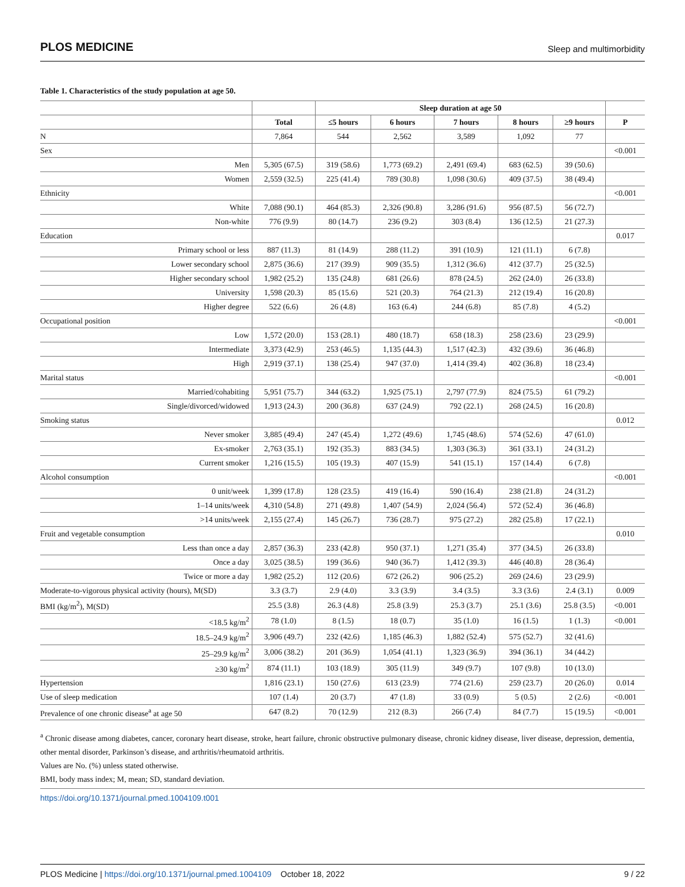PLOS MEDICINE Sleep and multimorbidity
Table 1. Characteristics of the study population at age 50.
| | | Sleep duration at age 50 | | | | | |
| --- | --- | --- | --- | --- | --- | --- | --- |
| | Total | ≤5 hours | 6 hours | 7 hours | 8 hours | ≥9 hours | P |
| N | 7,864 | 544 | 2,562 | 3,589 | 1,092 | 77 | |
| Sex | | | | | | | <0.001 |
| Men | 5,305 (67.5) | 319 (58.6) | 1,773 (69.2) | 2,491 (69.4) | 683 (62.5) | 39 (50.6) | |
| Women | 2,559 (32.5) | 225 (41.4) | 789 (30.8) | 1,098 (30.6) | 409 (37.5) | 38 (49.4) | |
| Ethnicity | | | | | | | <0.001 |
| White | 7,088 (90.1) | 464 (85.3) | 2,326 (90.8) | 3,286 (91.6) | 956 (87.5) | 56 (72.7) | |
| Non-white | 776 (9.9) | 80 (14.7) | 236 (9.2) | 303 (8.4) | 136 (12.5) | 21 (27.3) | |
| Education | | | | | | | 0.017 |
| Primary school or less | 887 (11.3) | 81 (14.9) | 288 (11.2) | 391 (10.9) | 121 (11.1) | 6 (7.8) | |
| Lower secondary school | 2,875 (36.6) | 217 (39.9) | 909 (35.5) | 1,312 (36.6) | 412 (37.7) | 25 (32.5) | |
| Higher secondary school | 1,982 (25.2) | 135 (24.8) | 681 (26.6) | 878 (24.5) | 262 (24.0) | 26 (33.8) | |
| University | 1,598 (20.3) | 85 (15.6) | 521 (20.3) | 764 (21.3) | 212 (19.4) | 16 (20.8) | |
| Higher degree | 522 (6.6) | 26 (4.8) | 163 (6.4) | 244 (6.8) | 85 (7.8) | 4 (5.2) | |
| Occupational position | | | | | | | <0.001 |
| Low | 1,572 (20.0) | 153 (28.1) | 480 (18.7) | 658 (18.3) | 258 (23.6) | 23 (29.9) | |
| Intermediate | 3,373 (42.9) | 253 (46.5) | 1,135 (44.3) | 1,517 (42.3) | 432 (39.6) | 36 (46.8) | |
| High | 2,919 (37.1) | 138 (25.4) | 947 (37.0) | 1,414 (39.4) | 402 (36.8) | 18 (23.4) | |
| Marital status | | | | | | | <0.001 |
| Married/cohabiting | 5,951 (75.7) | 344 (63.2) | 1,925 (75.1) | 2,797 (77.9) | 824 (75.5) | 61 (79.2) | |
| Single/divorced/widowed | 1,913 (24.3) | 200 (36.8) | 637 (24.9) | 792 (22.1) | 268 (24.5) | 16 (20.8) | |
| Smoking status | | | | | | | 0.012 |
| Never smoker | 3,885 (49.4) | 247 (45.4) | 1,272 (49.6) | 1,745 (48.6) | 574 (52.6) | 47 (61.0) | |
| Ex-smoker | 2,763 (35.1) | 192 (35.3) | 883 (34.5) | 1,303 (36.3) | 361 (33.1) | 24 (31.2) | |
| Current smoker | 1,216 (15.5) | 105 (19.3) | 407 (15.9) | 541 (15.1) | 157 (14.4) | 6 (7.8) | |
| Alcohol consumption | | | | | | | <0.001 |
| 0 unit/week | 1,399 (17.8) | 128 (23.5) | 419 (16.4) | 590 (16.4) | 238 (21.8) | 24 (31.2) | |
| 1–14 units/week | 4,310 (54.8) | 271 (49.8) | 1,407 (54.9) | 2,024 (56.4) | 572 (52.4) | 36 (46.8) | |
| >14 units/week | 2,155 (27.4) | 145 (26.7) | 736 (28.7) | 975 (27.2) | 282 (25.8) | 17 (22.1) | |
| Fruit and vegetable consumption | | | | | | | 0.010 |
| Less than once a day | 2,857 (36.3) | 233 (42.8) | 950 (37.1) | 1,271 (35.4) | 377 (34.5) | 26 (33.8) | |
| Once a day | 3,025 (38.5) | 199 (36.6) | 940 (36.7) | 1,412 (39.3) | 446 (40.8) | 28 (36.4) | |
| Twice or more a day | 1,982 (25.2) | 112 (20.6) | 672 (26.2) | 906 (25.2) | 269 (24.6) | 23 (29.9) | |
| Moderate-to-vigorous physical activity (hours), M(SD) | 3.3 (3.7) | 2.9 (4.0) | 3.3 (3.9) | 3.4 (3.5) | 3.3 (3.6) | 2.4 (3.1) | 0.009 |
| BMI (kg/m<sup>2</sup>), M(SD) | 25.5 (3.8) | 26.3 (4.8) | 25.8 (3.9) | 25.3 (3.7) | 25.1 (3.6) | 25.8 (3.5) | <0.001 |
| <18.5 kg/m<sup>2</sup> | 78 (1.0) | 8 (1.5) | 18 (0.7) | 35 (1.0) | 16 (1.5) | 1 (1.3) | <0.001 |
| 18.5–24.9 kg/m<sup>2</sup> | 3,906 (49.7) | 232 (42.6) | 1,185 (46.3) | 1,882 (52.4) | 575 (52.7) | 32 (41.6) | |
| 25–29.9 kg/m<sup>2</sup> | 3,006 (38.2) | 201 (36.9) | 1,054 (41.1) | 1,323 (36.9) | 394 (36.1) | 34 (44.2) | |
| ≥30 kg/m<sup>2</sup> | 874 (11.1) | 103 (18.9) | 305 (11.9) | 349 (9.7) | 107 (9.8) | 10 (13.0) | |
| Hypertension | 1,816 (23.1) | 150 (27.6) | 613 (23.9) | 774 (21.6) | 259 (23.7) | 20 (26.0) | 0.014 |
| Use of sleep medication | 107 (1.4) | 20 (3.7) | 47 (1.8) | 33 (0.9) | 5 (0.5) | 2 (2.6) | <0.001 |
| Prevalence of one chronic disease<sup>a</sup> at age 50 | 647 (8.2) | 70 (12.9) | 212 (8.3) | 266 (7.4) | 84 (7.7) | 15 (19.5) | <0.001 |
<sup>a</sup> Chronic disease among diabetes, cancer, coronary heart disease, stroke, heart failure, chronic obstructive pulmonary disease, chronic kidney disease, liver disease, depression, dementia, other mental disorder, Parkinson’s disease, and arthritis/rheumatoid arthritis.
Values are No. (%) unless stated otherwise.
BMI, body mass index; M, mean; SD, standard deviation.
https://doi.org/10.1371/journal.pmed.1004109.t001
PLOS Medicine | https://doi.org/10.1371/journal.pmed.1004109 October 18, 2022 9 / 22